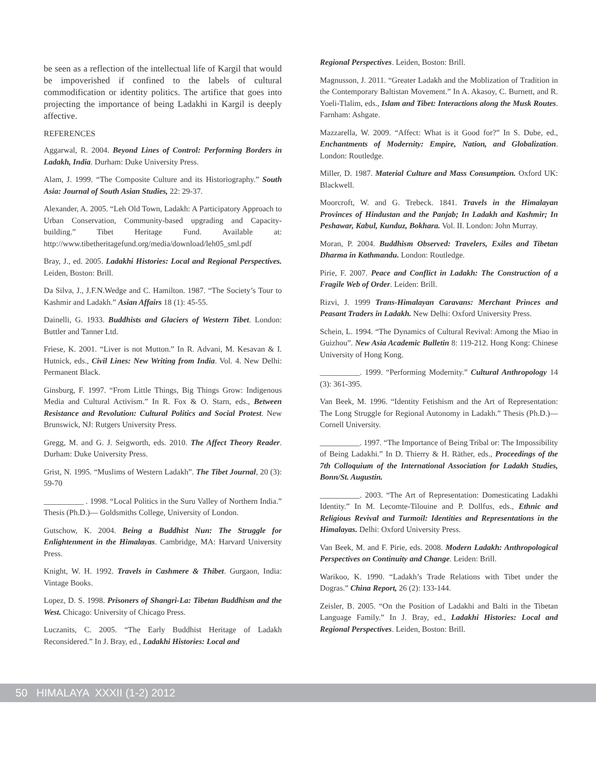be seen as a reflection of the intellectual life of Kargil that would be impoverished if confined to the labels of cultural commodification or identity politics. The artifice that goes into projecting the importance of being Ladakhi in Kargil is deeply affective.
REFERENCES
Aggarwal, R. 2004. Beyond Lines of Control: Performing Borders in Ladakh, India. Durham: Duke University Press.
Alam, J. 1999. “The Composite Culture and its Historiography.” South Asia: Journal of South Asian Studies, 22: 29-37.
Alexander, A. 2005. “Leh Old Town, Ladakh: A Participatory Approach to Urban Conservation, Community-based upgrading and Capacity-building.” Tibet Heritage Fund. Available at: http://www.tibetheritagefund.org/media/download/leh05_sml.pdf
Bray, J., ed. 2005. Ladakhi Histories: Local and Regional Perspectives. Leiden, Boston: Brill.
Da Silva, J., J.F.N.Wedge and C. Hamilton. 1987. “The Society’s Tour to Kashmir and Ladakh.” Asian Affairs 18 (1): 45-55.
Dainelli, G. 1933. Buddhists and Glaciers of Western Tibet. London: Buttler and Tanner Ltd.
Friese, K. 2001. “Liver is not Mutton.” In R. Advani, M. Kesavan & I. Hutnick, eds., Civil Lines: New Writing from India. Vol. 4. New Delhi: Permanent Black.
Ginsburg, F. 1997. “From Little Things, Big Things Grow: Indigenous Media and Cultural Activism.” In R. Fox & O. Starn, eds., Between Resistance and Revolution: Cultural Politics and Social Protest. New Brunswick, NJ: Rutgers University Press.
Gregg, M. and G. J. Seigworth, eds. 2010. The Affect Theory Reader. Durham: Duke University Press.
Grist, N. 1995. “Muslims of Western Ladakh”. The Tibet Journal, 20 (3): 59-70
__________ . 1998. “Local Politics in the Suru Valley of Northern India.” Thesis (Ph.D.)— Goldsmiths College, University of London.
Gutschow, K. 2004. Being a Buddhist Nun: The Struggle for Enlightenment in the Himalayas. Cambridge, MA: Harvard University Press.
Knight, W. H. 1992. Travels in Cashmere & Thibet. Gurgaon, India: Vintage Books.
Lopez, D. S. 1998. Prisoners of Shangri-La: Tibetan Buddhism and the West. Chicago: University of Chicago Press.
Luczanits, C. 2005. “The Early Buddhist Heritage of Ladakh Reconsidered.” In J. Bray, ed., Ladakhi Histories: Local and
Regional Perspectives. Leiden, Boston: Brill.
Magnusson, J. 2011. “Greater Ladakh and the Moblization of Tradition in the Contemporary Baltistan Movement.” In A. Akasoy, C. Burnett, and R. Yoeli-Tlalim, eds., Islam and Tibet: Interactions along the Musk Routes. Farnham: Ashgate.
Mazzarella, W. 2009. “Affect: What is it Good for?” In S. Dube, ed., Enchantments of Modernity: Empire, Nation, and Globalization. London: Routledge.
Miller, D. 1987. Material Culture and Mass Consumption. Oxford UK: Blackwell.
Moorcroft, W. and G. Trebeck. 1841. Travels in the Himalayan Provinces of Hindustan and the Panjab; In Ladakh and Kashmir; In Peshawar, Kabul, Kunduz, Bokhara. Vol. II. London: John Murray.
Moran, P. 2004. Buddhism Observed: Travelers, Exiles and Tibetan Dharma in Kathmandu. London: Routledge.
Pirie, F. 2007. Peace and Conflict in Ladakh: The Construction of a Fragile Web of Order. Leiden: Brill.
Rizvi, J. 1999 Trans-Himalayan Caravans: Merchant Princes and Peasant Traders in Ladakh. New Delhi: Oxford University Press.
Schein, L. 1994. “The Dynamics of Cultural Revival: Among the Miao in Guizhou”. New Asia Academic Bulletin 8: 119-212. Hong Kong: Chinese University of Hong Kong.
__________. 1999. “Performing Modernity.” Cultural Anthropology 14 (3): 361-395.
Van Beek, M. 1996. “Identity Fetishism and the Art of Representation: The Long Struggle for Regional Autonomy in Ladakh.” Thesis (Ph.D.)—Cornell University.
__________. 1997. “The Importance of Being Tribal or: The Impossibility of Being Ladakhi.” In D. Thierry & H. Räther, eds., Proceedings of the 7th Colloquium of the International Association for Ladakh Studies, Bonn/St. Augustin.
__________. 2003. “The Art of Representation: Domesticating Ladakhi Identity.” In M. Lecomte-Tilouine and P. Dollfus, eds., Ethnic and Religious Revival and Turmoil: Identities and Representations in the Himalayas. Delhi: Oxford University Press.
Van Beek, M. and F. Pirie, eds. 2008. Modern Ladakh: Anthropological Perspectives on Continuity and Change. Leiden: Brill.
Warikoo, K. 1990. “Ladakh’s Trade Relations with Tibet under the Dogras.” China Report, 26 (2): 133-144.
Zeisler, B. 2005. “On the Position of Ladakhi and Balti in the Tibetan Language Family.” In J. Bray, ed., Ladakhi Histories: Local and Regional Perspectives. Leiden, Boston: Brill.
50 HIMALAYA XXXII (1-2) 2012